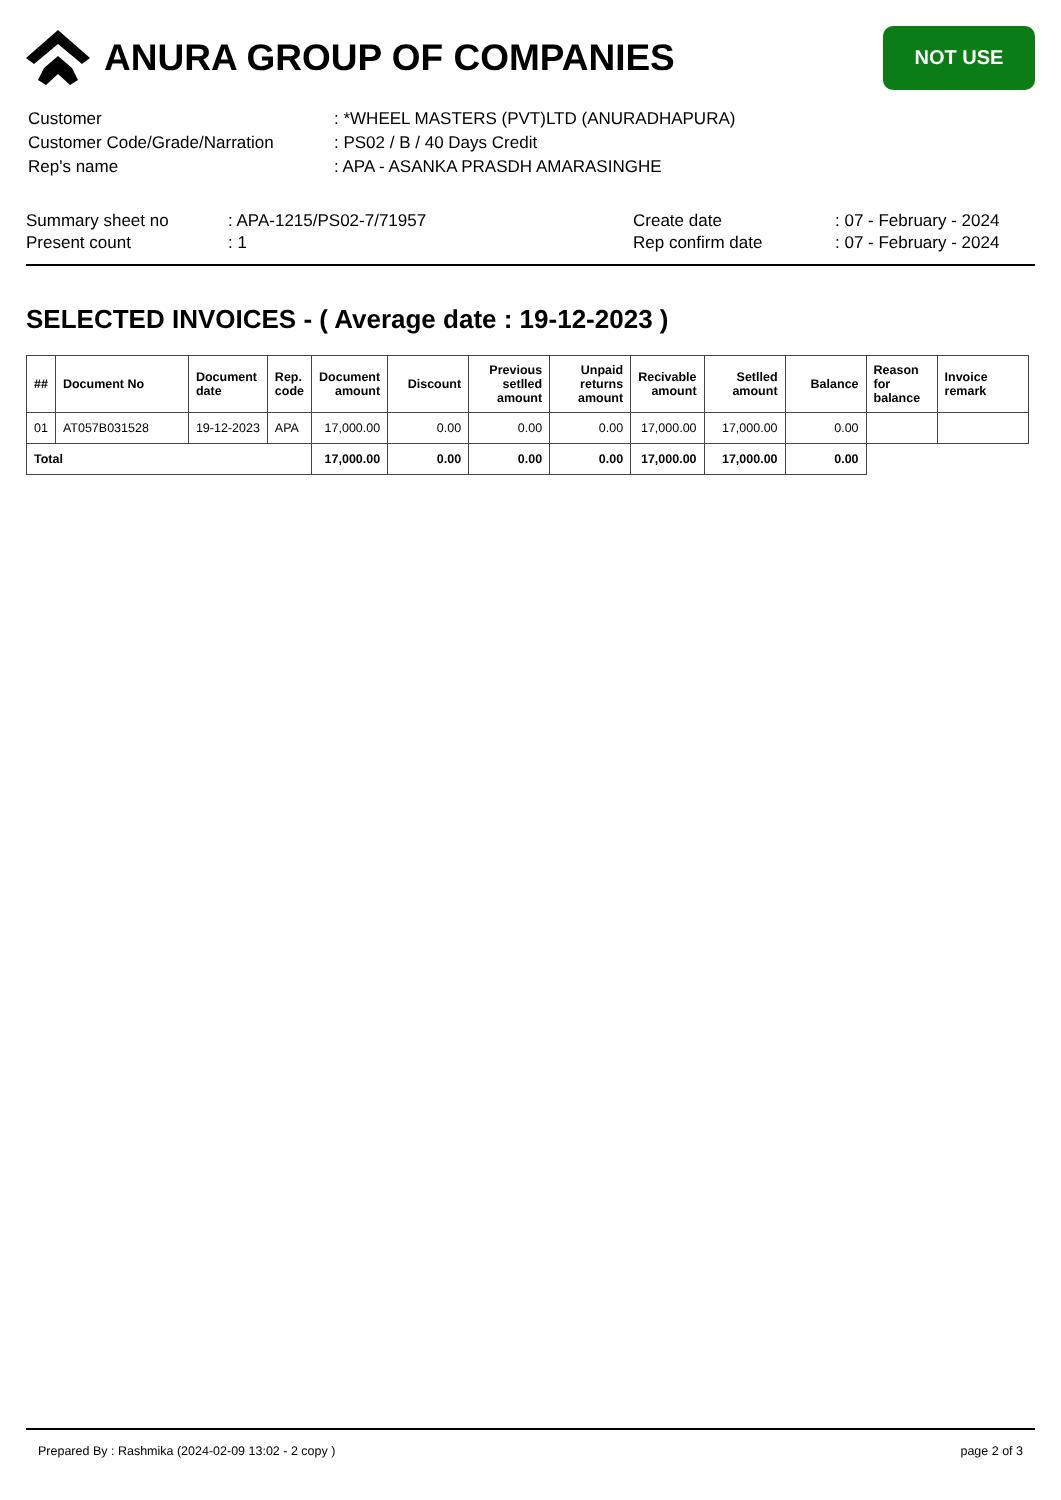ANURA GROUP OF COMPANIES
NOT USE
| Customer | : *WHEEL MASTERS (PVT)LTD (ANURADHAPURA) |
| Customer Code/Grade/Narration | : PS02 / B / 40 Days Credit |
| Rep's name | : APA - ASANKA PRASDH AMARASINGHE |
Summary sheet no
Present count
: APA-1215/PS02-7/71957
: 1
Create date
Rep confirm date
: 07 - February - 2024
: 07 - February - 2024
SELECTED INVOICES - ( Average date : 19-12-2023 )
| ## | Document No | Document date | Rep. code | Document amount | Discount | Previous setlled amount | Unpaid returns amount | Recivable amount | Setlled amount | Balance | Reason for balance | Invoice remark |
| --- | --- | --- | --- | --- | --- | --- | --- | --- | --- | --- | --- | --- |
| 01 | AT057B031528 | 19-12-2023 | APA | 17,000.00 | 0.00 | 0.00 | 0.00 | 17,000.00 | 17,000.00 | 0.00 | | |
| Total | | | | 17,000.00 | 0.00 | 0.00 | 0.00 | 17,000.00 | 17,000.00 | 0.00 | | |
Prepared By : Rashmika (2024-02-09 13:02 - 2 copy ) page 2 of 3